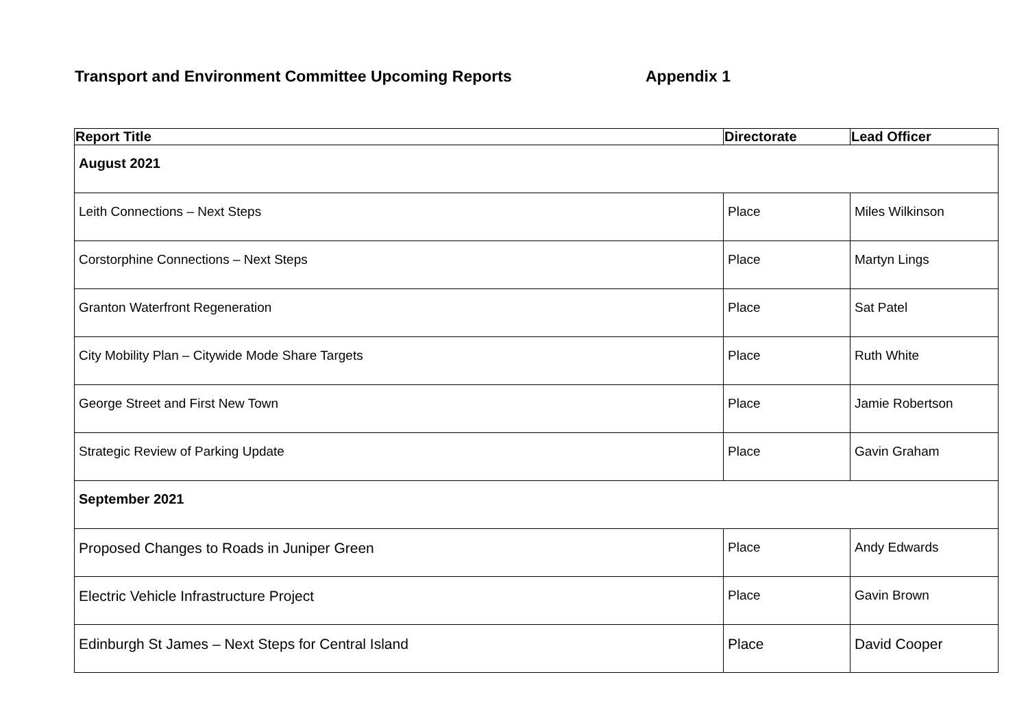Transport and Environment Committee Upcoming Reports Appendix 1
| Report Title | Directorate | Lead Officer |
| --- | --- | --- |
| August 2021 | | |
| Leith Connections – Next Steps | Place | Miles Wilkinson |
| Corstorphine Connections – Next Steps | Place | Martyn Lings |
| Granton Waterfront Regeneration | Place | Sat Patel |
| City Mobility Plan – Citywide Mode Share Targets | Place | Ruth White |
| George Street and First New Town | Place | Jamie Robertson |
| Strategic Review of Parking Update | Place | Gavin Graham |
| September 2021 | | |
| Proposed Changes to Roads in Juniper Green | Place | Andy Edwards |
| Electric Vehicle Infrastructure Project | Place | Gavin Brown |
| Edinburgh St James – Next Steps for Central Island | Place | David Cooper |